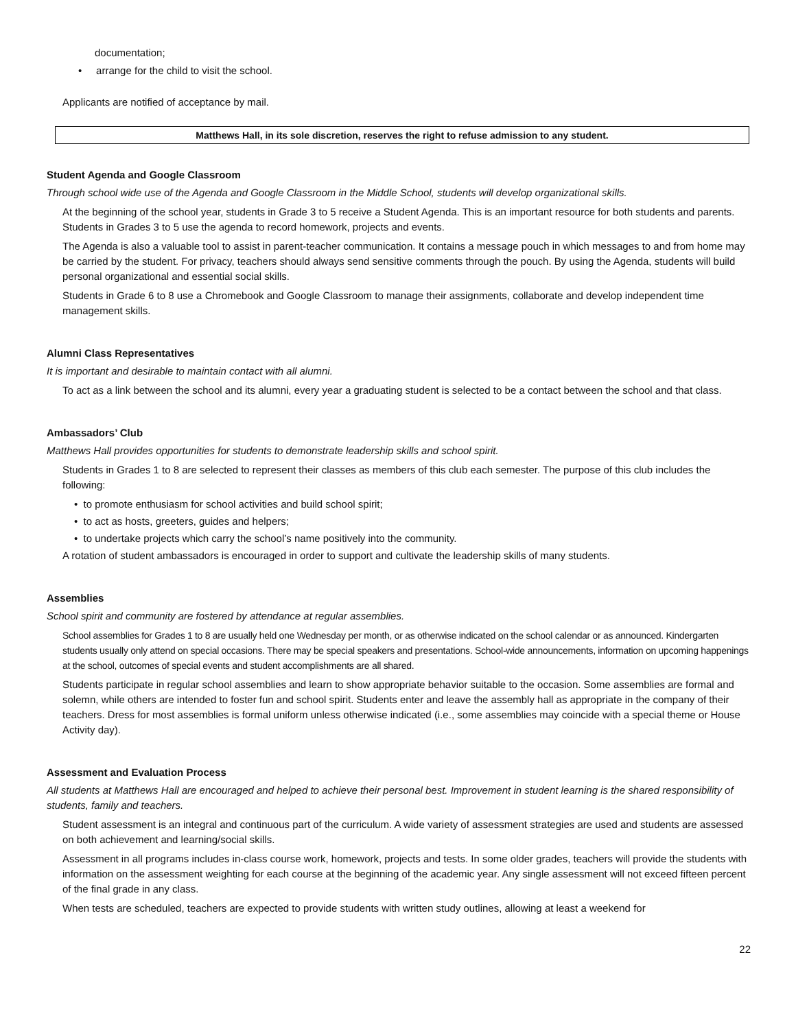documentation;
• arrange for the child to visit the school.
Applicants are notified of acceptance by mail.
Matthews Hall, in its sole discretion, reserves the right to refuse admission to any student.
Student Agenda and Google Classroom
Through school wide use of the Agenda and Google Classroom in the Middle School, students will develop organizational skills.
At the beginning of the school year, students in Grade 3 to 5 receive a Student Agenda. This is an important resource for both students and parents. Students in Grades 3 to 5 use the agenda to record homework, projects and events.
The Agenda is also a valuable tool to assist in parent-teacher communication. It contains a message pouch in which messages to and from home may be carried by the student. For privacy, teachers should always send sensitive comments through the pouch. By using the Agenda, students will build personal organizational and essential social skills.
Students in Grade 6 to 8 use a Chromebook and Google Classroom to manage their assignments, collaborate and develop independent time management skills.
Alumni Class Representatives
It is important and desirable to maintain contact with all alumni.
To act as a link between the school and its alumni, every year a graduating student is selected to be a contact between the school and that class.
Ambassadors’ Club
Matthews Hall provides opportunities for students to demonstrate leadership skills and school spirit.
Students in Grades 1 to 8 are selected to represent their classes as members of this club each semester. The purpose of this club includes the following:
• to promote enthusiasm for school activities and build school spirit;
• to act as hosts, greeters, guides and helpers;
• to undertake projects which carry the school’s name positively into the community.
A rotation of student ambassadors is encouraged in order to support and cultivate the leadership skills of many students.
Assemblies
School spirit and community are fostered by attendance at regular assemblies.
School assemblies for Grades 1 to 8 are usually held one Wednesday per month, or as otherwise indicated on the school calendar or as announced. Kindergarten students usually only attend on special occasions. There may be special speakers and presentations. School-wide announcements, information on upcoming happenings at the school, outcomes of special events and student accomplishments are all shared.
Students participate in regular school assemblies and learn to show appropriate behavior suitable to the occasion. Some assemblies are formal and solemn, while others are intended to foster fun and school spirit. Students enter and leave the assembly hall as appropriate in the company of their teachers. Dress for most assemblies is formal uniform unless otherwise indicated (i.e., some assemblies may coincide with a special theme or House Activity day).
Assessment and Evaluation Process
All students at Matthews Hall are encouraged and helped to achieve their personal best. Improvement in student learning is the shared responsibility of students, family and teachers.
Student assessment is an integral and continuous part of the curriculum. A wide variety of assessment strategies are used and students are assessed on both achievement and learning/social skills.
Assessment in all programs includes in-class course work, homework, projects and tests. In some older grades, teachers will provide the students with information on the assessment weighting for each course at the beginning of the academic year. Any single assessment will not exceed fifteen percent of the final grade in any class.
When tests are scheduled, teachers are expected to provide students with written study outlines, allowing at least a weekend for
22